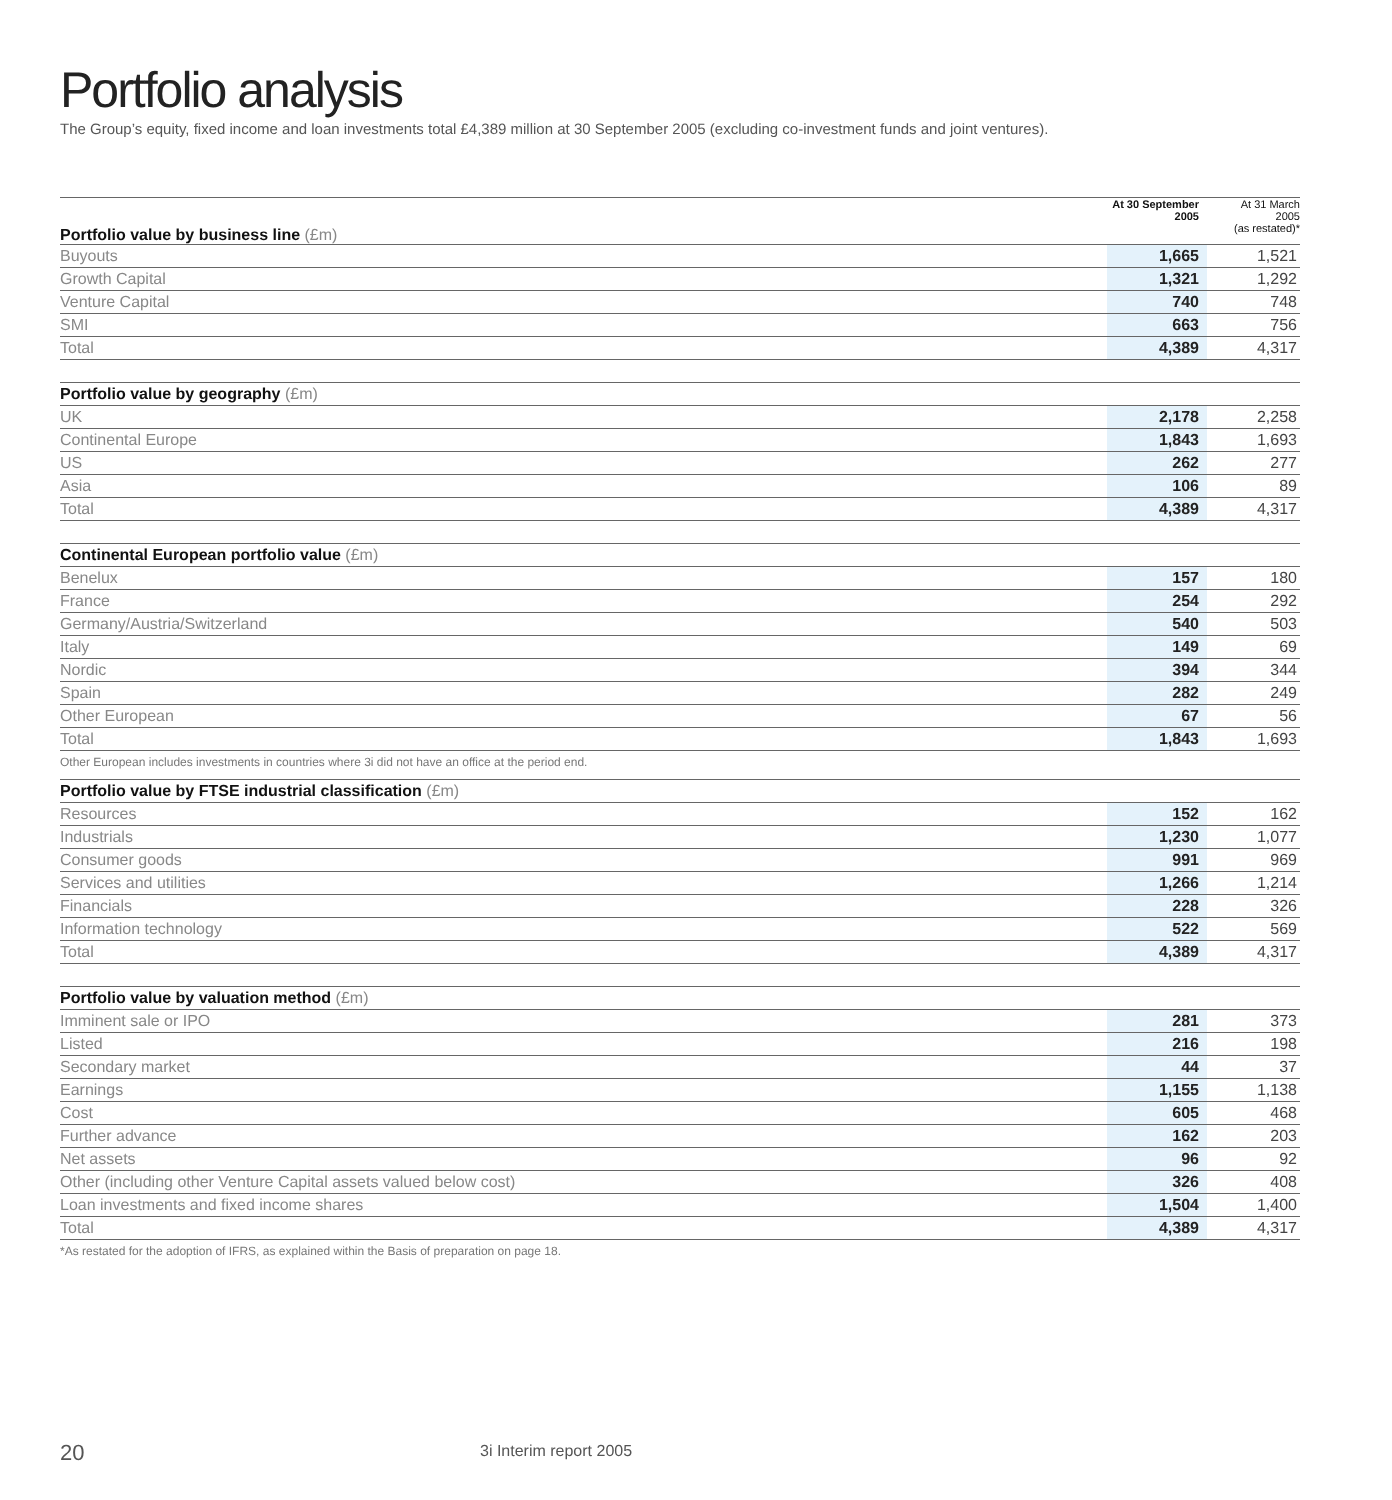Portfolio analysis
The Group’s equity, fixed income and loan investments total £4,389 million at 30 September 2005 (excluding co-investment funds and joint ventures).
| Portfolio value by business line (£m) | At 30 September 2005 | At 31 March 2005 (as restated)* |
| --- | --- | --- |
| Buyouts | 1,665 | 1,521 |
| Growth Capital | 1,321 | 1,292 |
| Venture Capital | 740 | 748 |
| SMI | 663 | 756 |
| Total | 4,389 | 4,317 |
| Portfolio value by geography (£m) | | |
| --- | --- | --- |
| UK | 2,178 | 2,258 |
| Continental Europe | 1,843 | 1,693 |
| US | 262 | 277 |
| Asia | 106 | 89 |
| Total | 4,389 | 4,317 |
| Continental European portfolio value (£m) | | |
| --- | --- | --- |
| Benelux | 157 | 180 |
| France | 254 | 292 |
| Germany/Austria/Switzerland | 540 | 503 |
| Italy | 149 | 69 |
| Nordic | 394 | 344 |
| Spain | 282 | 249 |
| Other European | 67 | 56 |
| Total | 1,843 | 1,693 |
Other European includes investments in countries where 3i did not have an office at the period end.
| Portfolio value by FTSE industrial classification (£m) | | |
| --- | --- | --- |
| Resources | 152 | 162 |
| Industrials | 1,230 | 1,077 |
| Consumer goods | 991 | 969 |
| Services and utilities | 1,266 | 1,214 |
| Financials | 228 | 326 |
| Information technology | 522 | 569 |
| Total | 4,389 | 4,317 |
| Portfolio value by valuation method (£m) | | |
| --- | --- | --- |
| Imminent sale or IPO | 281 | 373 |
| Listed | 216 | 198 |
| Secondary market | 44 | 37 |
| Earnings | 1,155 | 1,138 |
| Cost | 605 | 468 |
| Further advance | 162 | 203 |
| Net assets | 96 | 92 |
| Other (including other Venture Capital assets valued below cost) | 326 | 408 |
| Loan investments and fixed income shares | 1,504 | 1,400 |
| Total | 4,389 | 4,317 |
*As restated for the adoption of IFRS, as explained within the Basis of preparation on page 18.
20 3i Interim report 2005